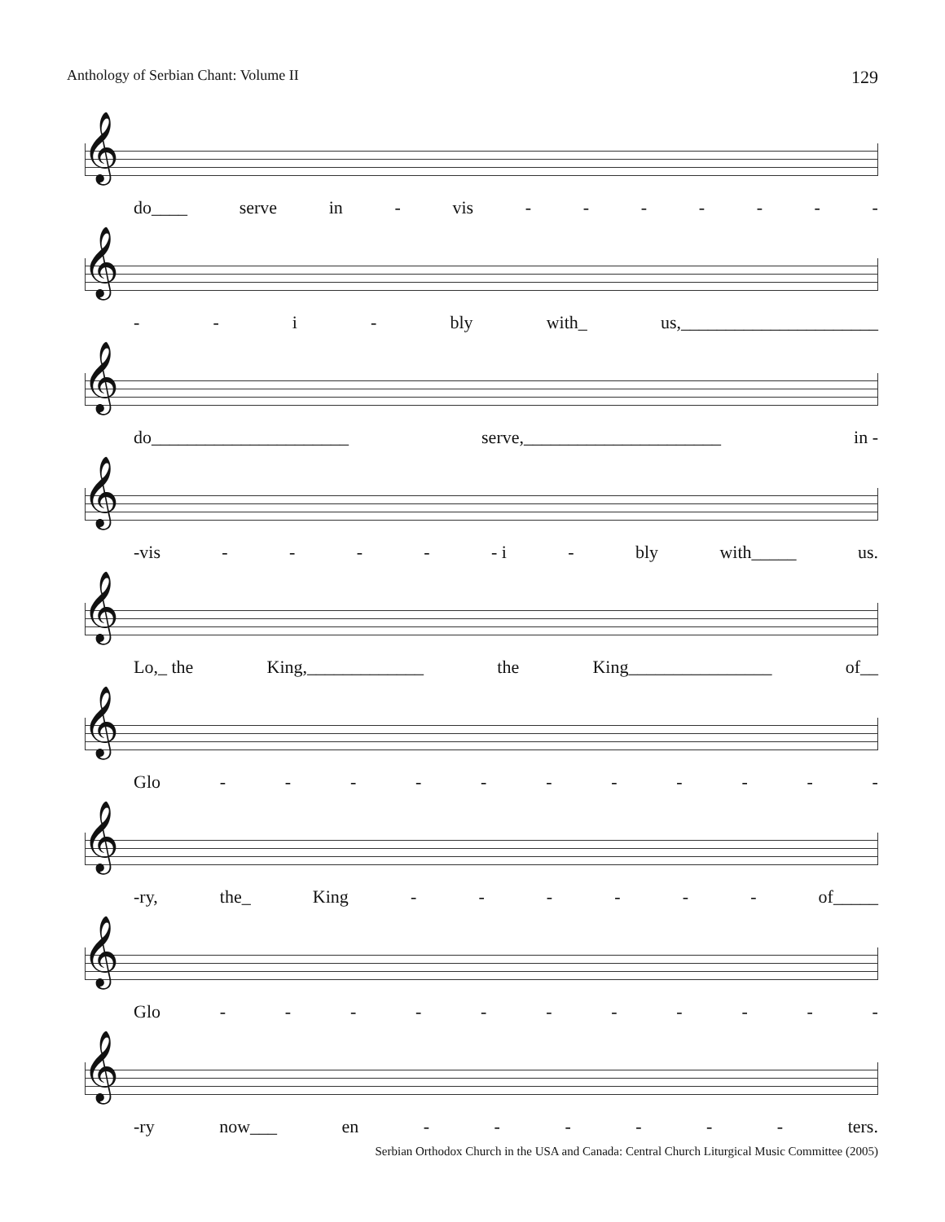Anthology of Serbian Chant: Volume II 129
𝄞
do____ serve in - vis - - - - - - -
𝄞
- - i - bly with_ us,______________________
𝄞
do______________________ serve,______________________ in -
𝄞
-vis - - - - - i - bly with_____ us.
𝄞
Lo,_ the King,_____________ the King________________ of__
𝄞
Glo - - - - - - - - - - -
𝄞
-ry, the_ King - - - - - - of_____
𝄞
Glo - - - - - - - - - - -
𝄞
-ry now___ en - - - - - - ters.
Serbian Orthodox Church in the USA and Canada: Central Church Liturgical Music Committee (2005)